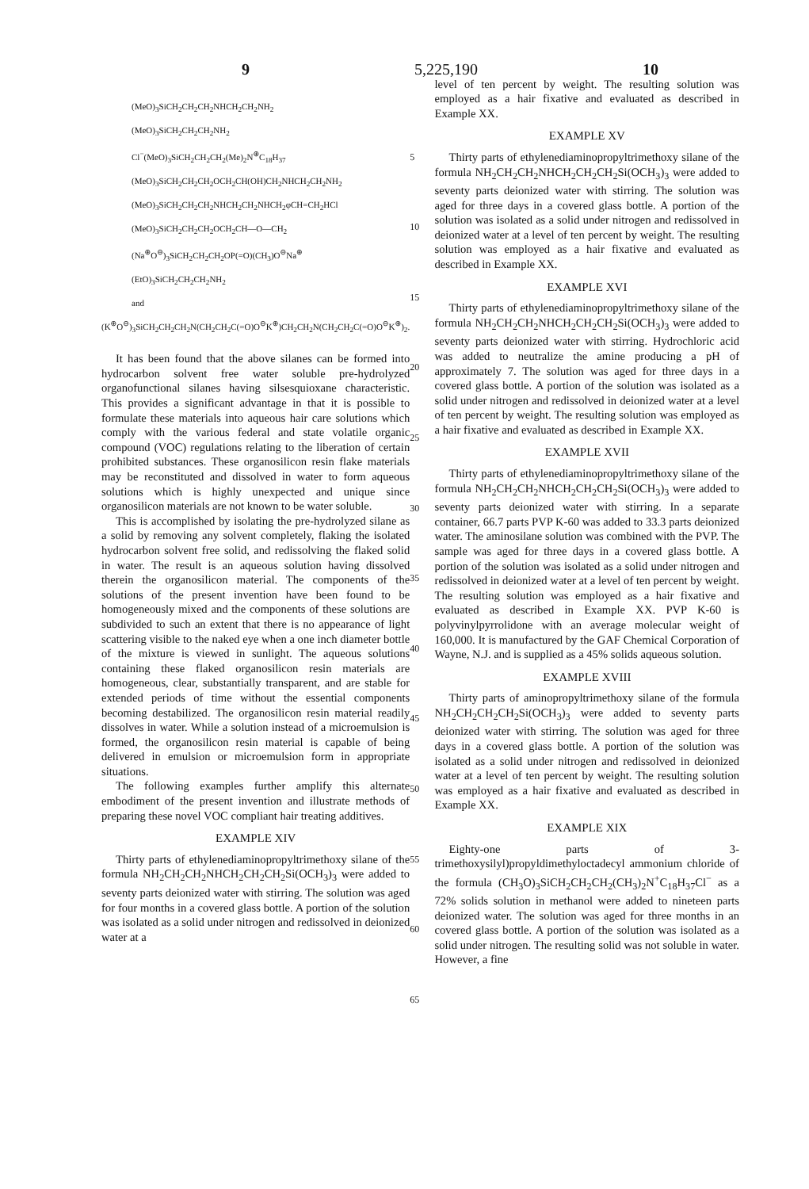9 5,225,190 10
(MeO)<sub>3</sub>SiCH<sub>2</sub>CH<sub>2</sub>CH<sub>2</sub>NHCH<sub>2</sub>CH<sub>2</sub>NH<sub>2</sub>
(MeO)<sub>3</sub>SiCH<sub>2</sub>CH<sub>2</sub>CH<sub>2</sub>NH<sub>2</sub>
Cl<sup>−</sup>(MeO)<sub>3</sub>SiCH<sub>2</sub>CH<sub>2</sub>CH<sub>2</sub>(Me)<sub>2</sub>N<sup>⊕</sup>C<sub>18</sub>H<sub>37</sub>
(MeO)<sub>3</sub>SiCH<sub>2</sub>CH<sub>2</sub>CH<sub>2</sub>OCH<sub>2</sub>CH(OH)CH<sub>2</sub>NHCH<sub>2</sub>CH<sub>2</sub>NH<sub>2</sub>
(MeO)<sub>3</sub>SiCH<sub>2</sub>CH<sub>2</sub>CH<sub>2</sub>NHCH<sub>2</sub>CH<sub>2</sub>NHCH<sub>2</sub>φCH=CH<sub>2</sub>HCl
(MeO)<sub>3</sub>SiCH<sub>2</sub>CH<sub>2</sub>CH<sub>2</sub>OCH<sub>2</sub>CH—O—CH<sub>2</sub>
(Na<sup>⊕</sup>O<sup>⊖</sup>)<sub>3</sub>SiCH<sub>2</sub>CH<sub>2</sub>CH<sub>2</sub>OP(=O)(CH<sub>3</sub>)O<sup>⊖</sup>Na<sup>⊕</sup>
(EtO)<sub>3</sub>SiCH<sub>2</sub>CH<sub>2</sub>CH<sub>2</sub>NH<sub>2</sub>
and
(K<sup>⊕</sup>O<sup>⊖</sup>)<sub>3</sub>SiCH<sub>2</sub>CH<sub>2</sub>CH<sub>2</sub>N(CH<sub>2</sub>CH<sub>2</sub>C(=O)O<sup>⊖</sup>K<sup>⊕</sup>)CH<sub>2</sub>CH<sub>2</sub>N(CH<sub>2</sub>CH<sub>2</sub>C(=O)O<sup>⊖</sup>K<sup>⊕</sup>)<sub>2</sub>.
It has been found that the above silanes can be formed into hydrocarbon solvent free water soluble pre-hydrolyzed organofunctional silanes having silsesquioxane characteristic. This provides a significant advantage in that it is possible to formulate these materials into aqueous hair care solutions which comply with the various federal and state volatile organic compound (VOC) regulations relating to the liberation of certain prohibited substances. These organosilicon resin flake materials may be reconstituted and dissolved in water to form aqueous solutions which is highly unexpected and unique since organosilicon materials are not known to be water soluble.
This is accomplished by isolating the pre-hydrolyzed silane as a solid by removing any solvent completely, flaking the isolated hydrocarbon solvent free solid, and redissolving the flaked solid in water. The result is an aqueous solution having dissolved therein the organosilicon material. The components of the solutions of the present invention have been found to be homogeneously mixed and the components of these solutions are subdivided to such an extent that there is no appearance of light scattering visible to the naked eye when a one inch diameter bottle of the mixture is viewed in sunlight. The aqueous solutions containing these flaked organosilicon resin materials are homogeneous, clear, substantially transparent, and are stable for extended periods of time without the essential components becoming destabilized. The organosilicon resin material readily dissolves in water. While a solution instead of a microemulsion is formed, the organosilicon resin material is capable of being delivered in emulsion or microemulsion form in appropriate situations.
The following examples further amplify this alternate embodiment of the present invention and illustrate methods of preparing these novel VOC compliant hair treating additives.
EXAMPLE XIV
Thirty parts of ethylenediaminopropyltrimethoxy silane of the formula NH<sub>2</sub>CH<sub>2</sub>CH<sub>2</sub>NHCH<sub>2</sub>CH<sub>2</sub>CH<sub>2</sub>Si(OCH<sub>3</sub>)<sub>3</sub> were added to seventy parts deionized water with stirring. The solution was aged for four months in a covered glass bottle. A portion of the solution was isolated as a solid under nitrogen and redissolved in deionized water at a
5
10
15
20
25
30
35
40
45
50
55
60
65
level of ten percent by weight. The resulting solution was employed as a hair fixative and evaluated as described in Example XX.
EXAMPLE XV
Thirty parts of ethylenediaminopropyltrimethoxy silane of the formula NH<sub>2</sub>CH<sub>2</sub>CH<sub>2</sub>NHCH<sub>2</sub>CH<sub>2</sub>CH<sub>2</sub>Si(OCH<sub>3</sub>)<sub>3</sub> were added to seventy parts deionized water with stirring. The solution was aged for three days in a covered glass bottle. A portion of the solution was isolated as a solid under nitrogen and redissolved in deionized water at a level of ten percent by weight. The resulting solution was employed as a hair fixative and evaluated as described in Example XX.
EXAMPLE XVI
Thirty parts of ethylenediaminopropyltrimethoxy silane of the formula NH<sub>2</sub>CH<sub>2</sub>CH<sub>2</sub>NHCH<sub>2</sub>CH<sub>2</sub>CH<sub>2</sub>Si(OCH<sub>3</sub>)<sub>3</sub> were added to seventy parts deionized water with stirring. Hydrochloric acid was added to neutralize the amine producing a pH of approximately 7. The solution was aged for three days in a covered glass bottle. A portion of the solution was isolated as a solid under nitrogen and redissolved in deionized water at a level of ten percent by weight. The resulting solution was employed as a hair fixative and evaluated as described in Example XX.
EXAMPLE XVII
Thirty parts of ethylenediaminopropyltrimethoxy silane of the formula NH<sub>2</sub>CH<sub>2</sub>CH<sub>2</sub>NHCH<sub>2</sub>CH<sub>2</sub>CH<sub>2</sub>Si(OCH<sub>3</sub>)<sub>3</sub> were added to seventy parts deionized water with stirring. In a separate container, 66.7 parts PVP K-60 was added to 33.3 parts deionized water. The aminosilane solution was combined with the PVP. The sample was aged for three days in a covered glass bottle. A portion of the solution was isolated as a solid under nitrogen and redissolved in deionized water at a level of ten percent by weight. The resulting solution was employed as a hair fixative and evaluated as described in Example XX. PVP K-60 is polyvinylpyrrolidone with an average molecular weight of 160,000. It is manufactured by the GAF Chemical Corporation of Wayne, N.J. and is supplied as a 45% solids aqueous solution.
EXAMPLE XVIII
Thirty parts of aminopropyltrimethoxy silane of the formula NH<sub>2</sub>CH<sub>2</sub>CH<sub>2</sub>CH<sub>2</sub>Si(OCH<sub>3</sub>)<sub>3</sub> were added to seventy parts deionized water with stirring. The solution was aged for three days in a covered glass bottle. A portion of the solution was isolated as a solid under nitrogen and redissolved in deionized water at a level of ten percent by weight. The resulting solution was employed as a hair fixative and evaluated as described in Example XX.
EXAMPLE XIX
Eighty-one parts of 3-trimethoxysilyl)propyldimethyloctadecyl ammonium chloride of the formula (CH<sub>3</sub>O)<sub>3</sub>SiCH<sub>2</sub>CH<sub>2</sub>CH<sub>2</sub>(CH<sub>3</sub>)<sub>2</sub>N<sup>+</sup>C<sub>18</sub>H<sub>37</sub>Cl<sup>−</sup> as a 72% solids solution in methanol were added to nineteen parts deionized water. The solution was aged for three months in an covered glass bottle. A portion of the solution was isolated as a solid under nitrogen. The resulting solid was not soluble in water. However, a fine